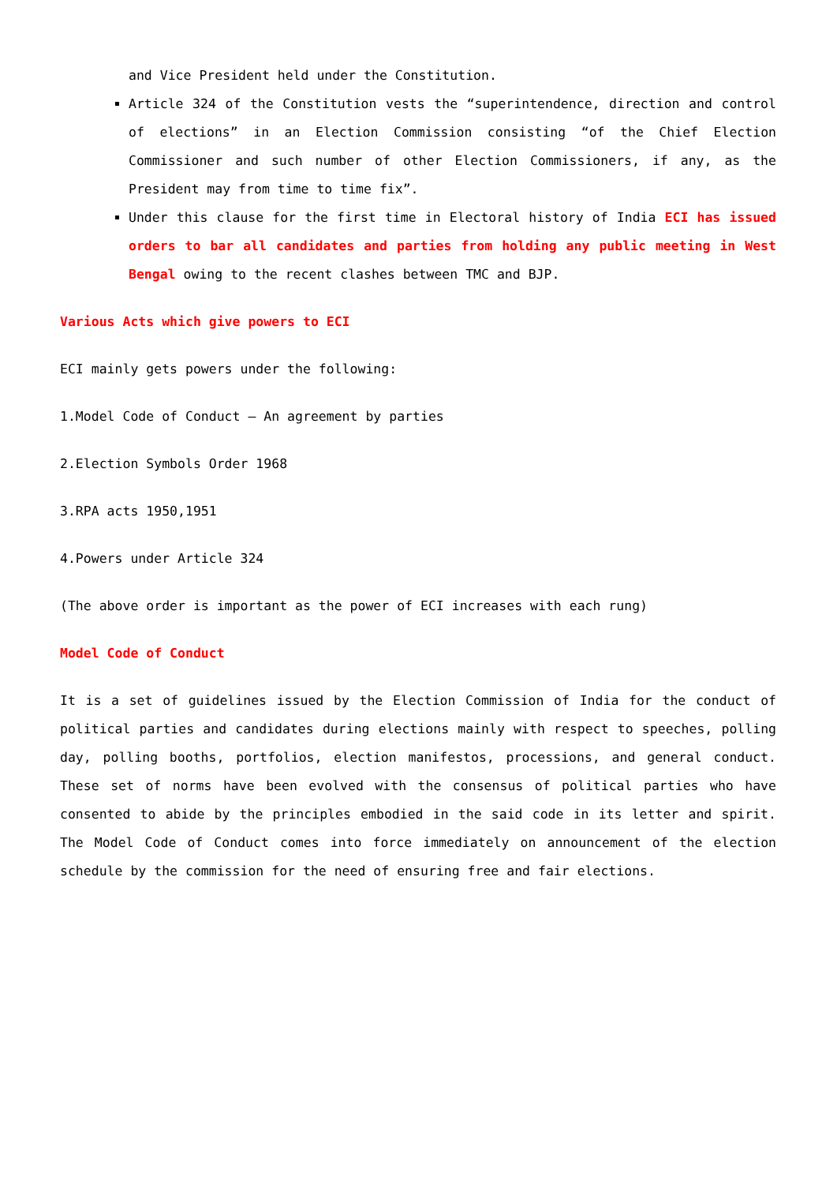and Vice President held under the Constitution.
Article 324 of the Constitution vests the “superintendence, direction and control of elections” in an Election Commission consisting “of the Chief Election Commissioner and such number of other Election Commissioners, if any, as the President may from time to time fix”.
Under this clause for the first time in Electoral history of India ECI has issued orders to bar all candidates and parties from holding any public meeting in West Bengal owing to the recent clashes between TMC and BJP.
Various Acts which give powers to ECI
ECI mainly gets powers under the following:
1.Model Code of Conduct – An agreement by parties
2.Election Symbols Order 1968
3.RPA acts 1950,1951
4.Powers under Article 324
(The above order is important as the power of ECI increases with each rung)
Model Code of Conduct
It is a set of guidelines issued by the Election Commission of India for the conduct of political parties and candidates during elections mainly with respect to speeches, polling day, polling booths, portfolios, election manifestos, processions, and general conduct. These set of norms have been evolved with the consensus of political parties who have consented to abide by the principles embodied in the said code in its letter and spirit. The Model Code of Conduct comes into force immediately on announcement of the election schedule by the commission for the need of ensuring free and fair elections.